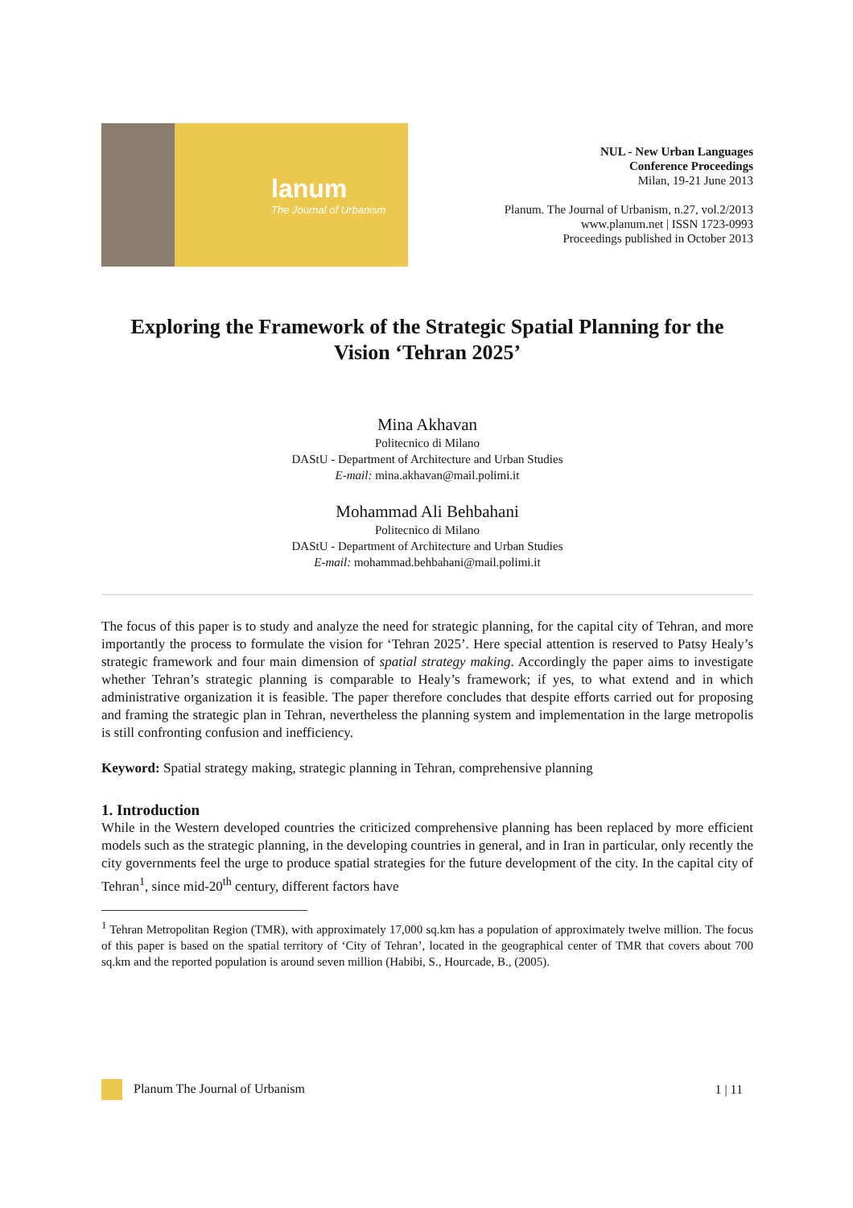lanum
The Journal of Urbanism
NUL - New Urban Languages
Conference Proceedings
Milan, 19-21 June 2013
Planum. The Journal of Urbanism, n.27, vol.2/2013
www.planum.net | ISSN 1723-0993
Proceedings published in October 2013
Exploring the Framework of the Strategic Spatial Planning for the Vision ‘Tehran 2025’
Mina Akhavan
Politecnico di Milano
DAStU - Department of Architecture and Urban Studies
E-mail: mina.akhavan@mail.polimi.it
Mohammad Ali Behbahani
Politecnico di Milano
DAStU - Department of Architecture and Urban Studies
E-mail: mohammad.behbahani@mail.polimi.it
The focus of this paper is to study and analyze the need for strategic planning, for the capital city of Tehran, and more importantly the process to formulate the vision for ‘Tehran 2025’. Here special attention is reserved to Patsy Healy’s strategic framework and four main dimension of spatial strategy making. Accordingly the paper aims to investigate whether Tehran’s strategic planning is comparable to Healy’s framework; if yes, to what extend and in which administrative organization it is feasible. The paper therefore concludes that despite efforts carried out for proposing and framing the strategic plan in Tehran, nevertheless the planning system and implementation in the large metropolis is still confronting confusion and inefficiency.
Keyword: Spatial strategy making, strategic planning in Tehran, comprehensive planning
1. Introduction
While in the Western developed countries the criticized comprehensive planning has been replaced by more efficient models such as the strategic planning, in the developing countries in general, and in Iran in particular, only recently the city governments feel the urge to produce spatial strategies for the future development of the city. In the capital city of Tehran<sup>1</sup>, since mid-20<sup>th</sup> century, different factors have
<sup>1</sup> Tehran Metropolitan Region (TMR), with approximately 17,000 sq.km has a population of approximately twelve million. The focus of this paper is based on the spatial territory of ‘City of Tehran’, located in the geographical center of TMR that covers about 700 sq.km and the reported population is around seven million (Habibi, S., Hourcade, B., (2005).
Planum The Journal of Urbanism 1 | 11